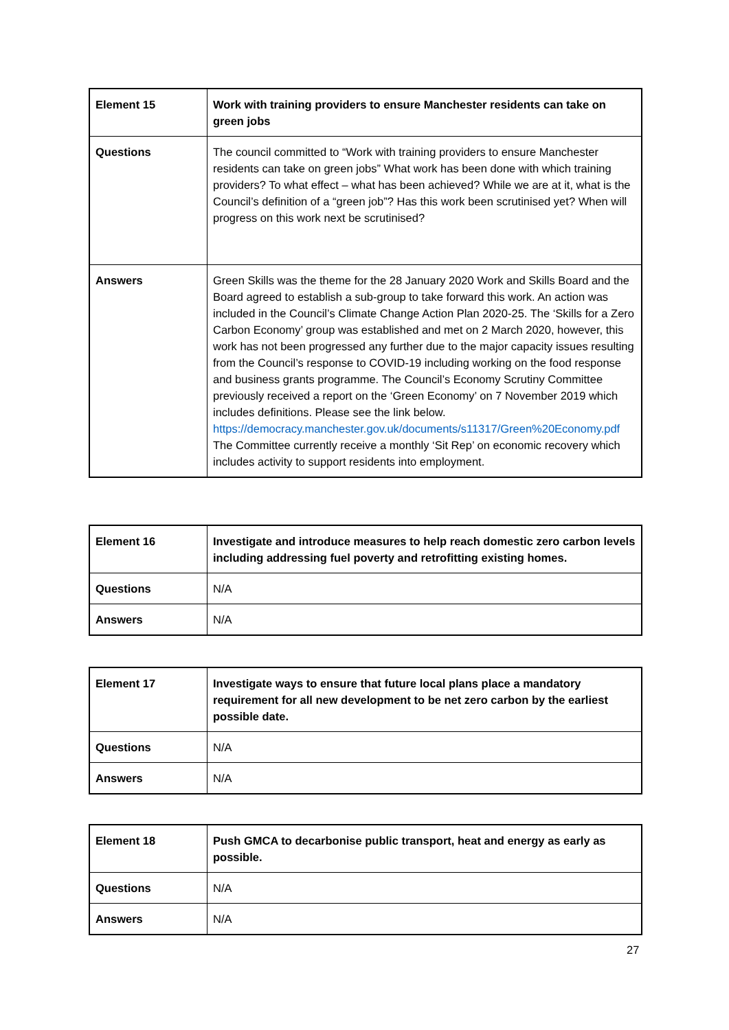| Element 15 | Work with training providers to ensure Manchester residents can take on green jobs |
| Questions | The council committed to “Work with training providers to ensure Manchester residents can take on green jobs” What work has been done with which training providers? To what effect – what has been achieved? While we are at it, what is the Council’s definition of a “green job”? Has this work been scrutinised yet? When will progress on this work next be scrutinised? |
| Answers | Green Skills was the theme for the 28 January 2020 Work and Skills Board and the Board agreed to establish a sub-group to take forward this work. An action was included in the Council’s Climate Change Action Plan 2020-25. The ‘Skills for a Zero Carbon Economy’ group was established and met on 2 March 2020, however, this work has not been progressed any further due to the major capacity issues resulting from the Council’s response to COVID-19 including working on the food response and business grants programme. The Council’s Economy Scrutiny Committee previously received a report on the ‘Green Economy’ on 7 November 2019 which includes definitions. Please see the link below. https://democracy.manchester.gov.uk/documents/s11317/Green%20Economy.pdf The Committee currently receive a monthly ‘Sit Rep’ on economic recovery which includes activity to support residents into employment. |
| Element 16 | Investigate and introduce measures to help reach domestic zero carbon levels including addressing fuel poverty and retrofitting existing homes. |
| Questions | N/A |
| Answers | N/A |
| Element 17 | Investigate ways to ensure that future local plans place a mandatory requirement for all new development to be net zero carbon by the earliest possible date. |
| Questions | N/A |
| Answers | N/A |
| Element 18 | Push GMCA to decarbonise public transport, heat and energy as early as possible. |
| Questions | N/A |
| Answers | N/A |
27